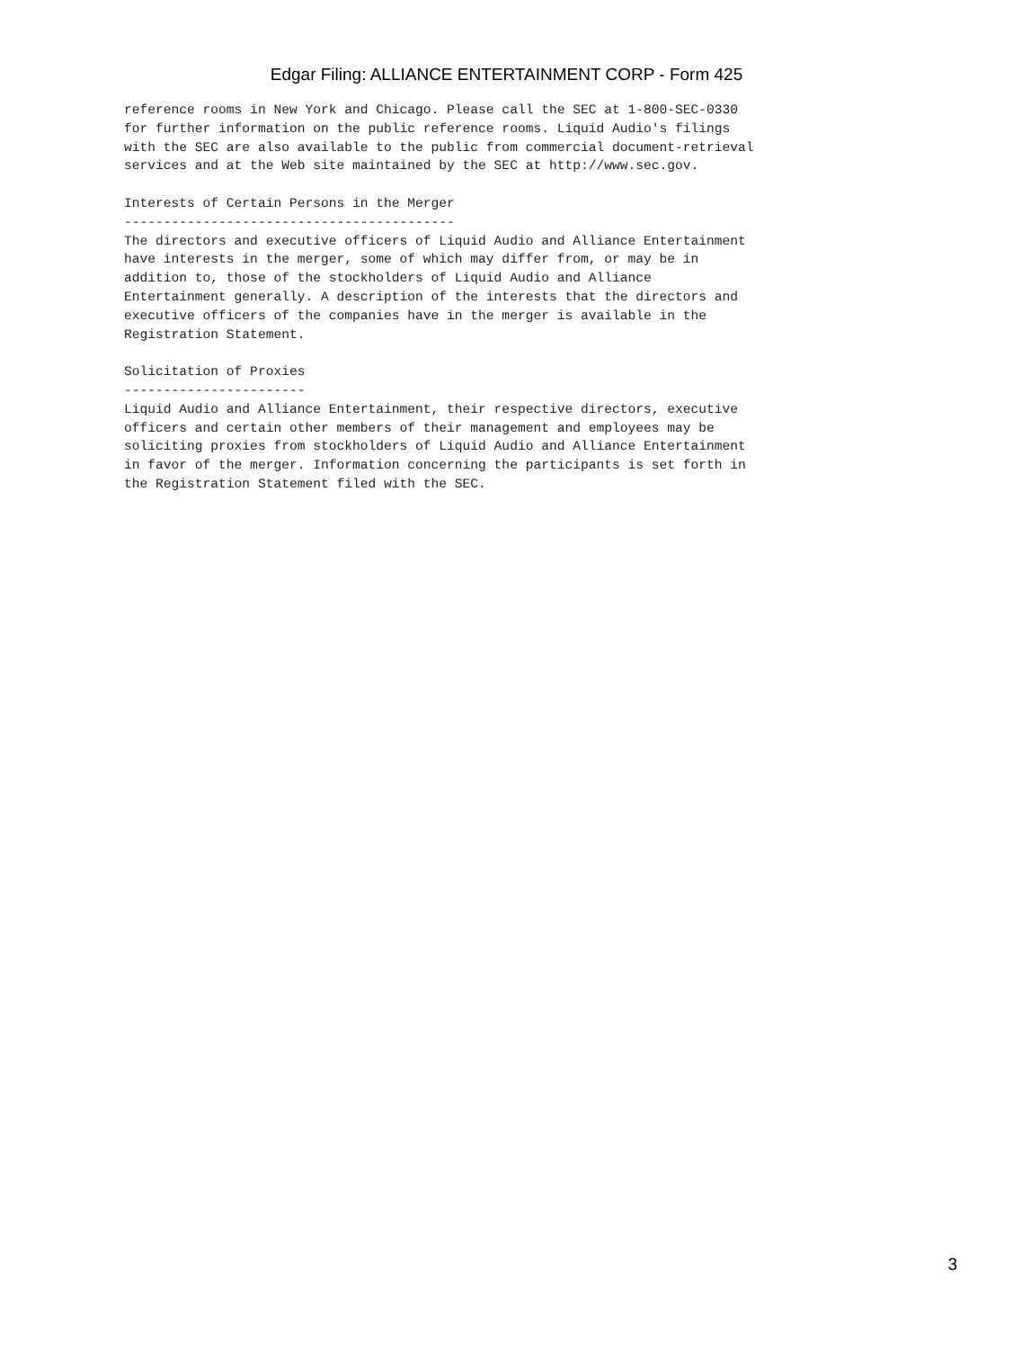Edgar Filing: ALLIANCE ENTERTAINMENT CORP - Form 425
reference rooms in New York and Chicago. Please call the SEC at 1-800-SEC-0330
for further information on the public reference rooms. Liquid Audio's filings
with the SEC are also available to the public from commercial document-retrieval
services and at the Web site maintained by the SEC at http://www.sec.gov.

Interests of Certain Persons in the Merger
------------------------------------------
The directors and executive officers of Liquid Audio and Alliance Entertainment
have interests in the merger, some of which may differ from, or may be in
addition to, those of the stockholders of Liquid Audio and Alliance
Entertainment generally. A description of the interests that the directors and
executive officers of the companies have in the merger is available in the
Registration Statement.

Solicitation of Proxies
-----------------------
Liquid Audio and Alliance Entertainment, their respective directors, executive
officers and certain other members of their management and employees may be
soliciting proxies from stockholders of Liquid Audio and Alliance Entertainment
in favor of the merger. Information concerning the participants is set forth in
the Registration Statement filed with the SEC.
3